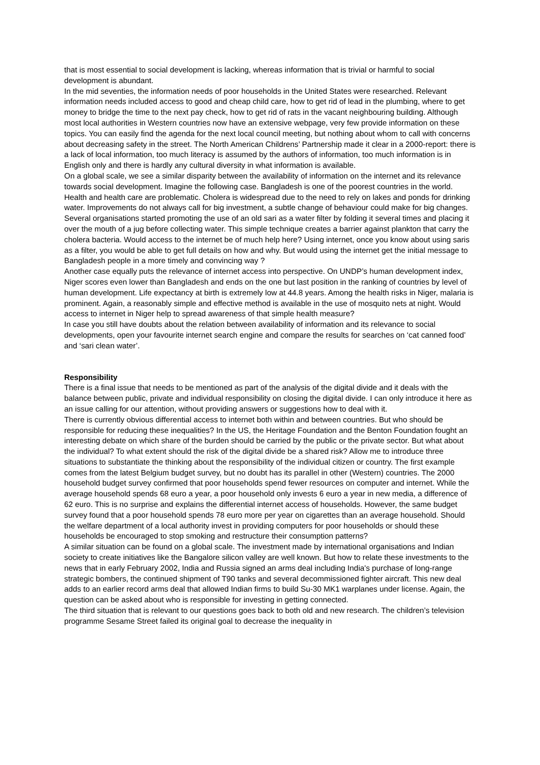that is most essential to social development is lacking, whereas information that is trivial or harmful to social development is abundant.
In the mid seventies, the information needs of poor households in the United States were researched. Relevant information needs included access to good and cheap child care, how to get rid of lead in the plumbing, where to get money to bridge the time to the next pay check, how to get rid of rats in the vacant neighbouring building. Although most local authorities in Western countries now have an extensive webpage, very few provide information on these topics. You can easily find the agenda for the next local council meeting, but nothing about whom to call with concerns about decreasing safety in the street. The North American Childrens’ Partnership made it clear in a 2000-report: there is a lack of local information, too much literacy is assumed by the authors of information, too much information is in English only and there is hardly any cultural diversity in what information is available.
On a global scale, we see a similar disparity between the availability of information on the internet and its relevance towards social development. Imagine the following case. Bangladesh is one of the poorest countries in the world. Health and health care are problematic. Cholera is widespread due to the need to rely on lakes and ponds for drinking water. Improvements do not always call for big investment, a subtle change of behaviour could make for big changes. Several organisations started promoting the use of an old sari as a water filter by folding it several times and placing it over the mouth of a jug before collecting water. This simple technique creates a barrier against plankton that carry the cholera bacteria. Would access to the internet be of much help here? Using internet, once you know about using saris as a filter, you would be able to get full details on how and why. But would using the internet get the initial message to Bangladesh people in a more timely and convincing way ?
Another case equally puts the relevance of internet access into perspective. On UNDP’s human development index, Niger scores even lower than Bangladesh and ends on the one but last position in the ranking of countries by level of human development. Life expectancy at birth is extremely low at 44.8 years. Among the health risks in Niger, malaria is prominent. Again, a reasonably simple and effective method is available in the use of mosquito nets at night. Would access to internet in Niger help to spread awareness of that simple health measure?
In case you still have doubts about the relation between availability of information and its relevance to social developments, open your favourite internet search engine and compare the results for searches on ‘cat canned food’ and ‘sari clean water’.
Responsibility
There is a final issue that needs to be mentioned as part of the analysis of the digital divide and it deals with the balance between public, private and individual responsibility on closing the digital divide. I can only introduce it here as an issue calling for our attention, without providing answers or suggestions how to deal with it.
There is currently obvious differential access to internet both within and between countries. But who should be responsible for reducing these inequalities? In the US, the Heritage Foundation and the Benton Foundation fought an interesting debate on which share of the burden should be carried by the public or the private sector. But what about the individual? To what extent should the risk of the digital divide be a shared risk? Allow me to introduce three situations to substantiate the thinking about the responsibility of the individual citizen or country. The first example comes from the latest Belgium budget survey, but no doubt has its parallel in other (Western) countries. The 2000 household budget survey confirmed that poor households spend fewer resources on computer and internet. While the average household spends 68 euro a year, a poor household only invests 6 euro a year in new media, a difference of 62 euro. This is no surprise and explains the differential internet access of households. However, the same budget survey found that a poor household spends 78 euro more per year on cigarettes than an average household. Should the welfare department of a local authority invest in providing computers for poor households or should these households be encouraged to stop smoking and restructure their consumption patterns?
A similar situation can be found on a global scale. The investment made by international organisations and Indian society to create initiatives like the Bangalore silicon valley are well known. But how to relate these investments to the news that in early February 2002, India and Russia signed an arms deal including India's purchase of long-range strategic bombers, the continued shipment of T90 tanks and several decommissioned fighter aircraft. This new deal adds to an earlier record arms deal that allowed Indian firms to build Su-30 MK1 warplanes under license. Again, the question can be asked about who is responsible for investing in getting connected.
The third situation that is relevant to our questions goes back to both old and new research. The children’s television programme Sesame Street failed its original goal to decrease the inequality in